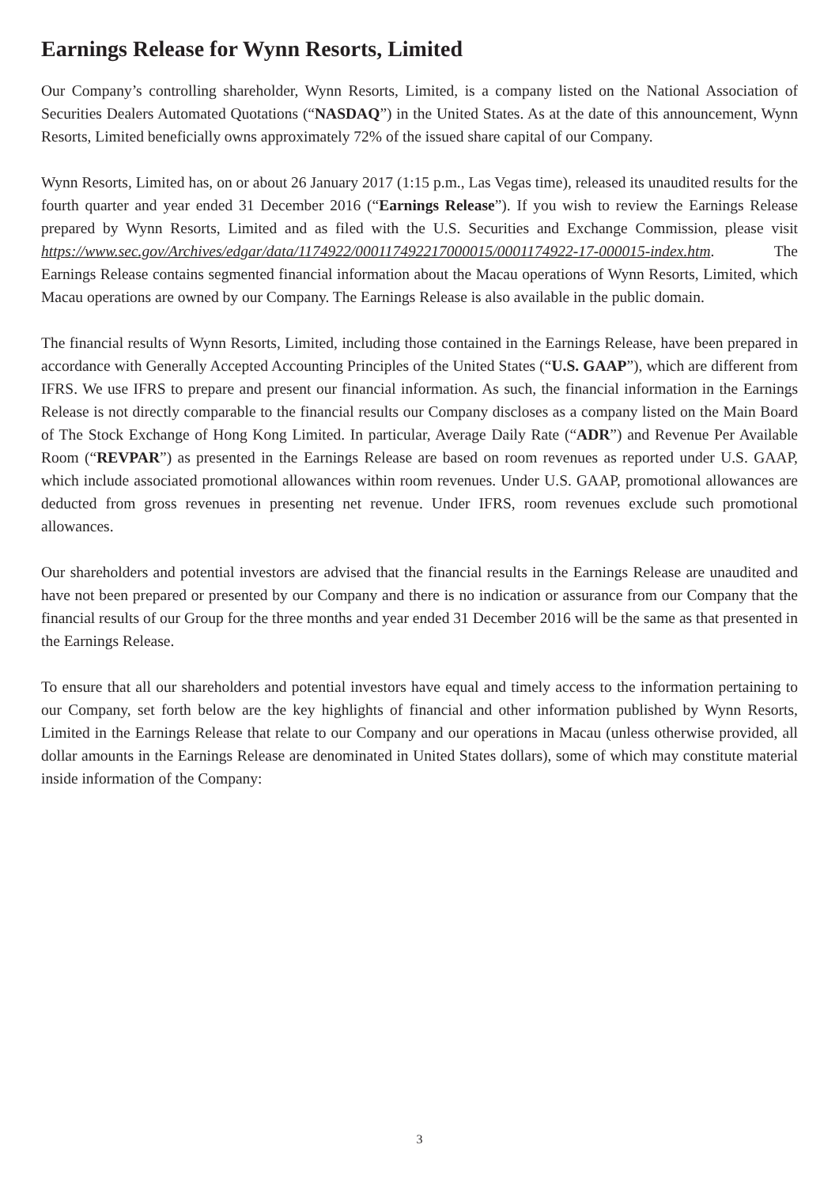Earnings Release for Wynn Resorts, Limited
Our Company’s controlling shareholder, Wynn Resorts, Limited, is a company listed on the National Association of Securities Dealers Automated Quotations (“NASDAQ”) in the United States. As at the date of this announcement, Wynn Resorts, Limited beneficially owns approximately 72% of the issued share capital of our Company.
Wynn Resorts, Limited has, on or about 26 January 2017 (1:15 p.m., Las Vegas time), released its unaudited results for the fourth quarter and year ended 31 December 2016 (“Earnings Release”). If you wish to review the Earnings Release prepared by Wynn Resorts, Limited and as filed with the U.S. Securities and Exchange Commission, please visit https://www.sec.gov/Archives/edgar/data/1174922/000117492217000015/0001174922-17-000015-index.htm. The Earnings Release contains segmented financial information about the Macau operations of Wynn Resorts, Limited, which Macau operations are owned by our Company. The Earnings Release is also available in the public domain.
The financial results of Wynn Resorts, Limited, including those contained in the Earnings Release, have been prepared in accordance with Generally Accepted Accounting Principles of the United States (“U.S. GAAP”), which are different from IFRS. We use IFRS to prepare and present our financial information. As such, the financial information in the Earnings Release is not directly comparable to the financial results our Company discloses as a company listed on the Main Board of The Stock Exchange of Hong Kong Limited. In particular, Average Daily Rate (“ADR”) and Revenue Per Available Room (“REVPAR”) as presented in the Earnings Release are based on room revenues as reported under U.S. GAAP, which include associated promotional allowances within room revenues. Under U.S. GAAP, promotional allowances are deducted from gross revenues in presenting net revenue. Under IFRS, room revenues exclude such promotional allowances.
Our shareholders and potential investors are advised that the financial results in the Earnings Release are unaudited and have not been prepared or presented by our Company and there is no indication or assurance from our Company that the financial results of our Group for the three months and year ended 31 December 2016 will be the same as that presented in the Earnings Release.
To ensure that all our shareholders and potential investors have equal and timely access to the information pertaining to our Company, set forth below are the key highlights of financial and other information published by Wynn Resorts, Limited in the Earnings Release that relate to our Company and our operations in Macau (unless otherwise provided, all dollar amounts in the Earnings Release are denominated in United States dollars), some of which may constitute material inside information of the Company:
3